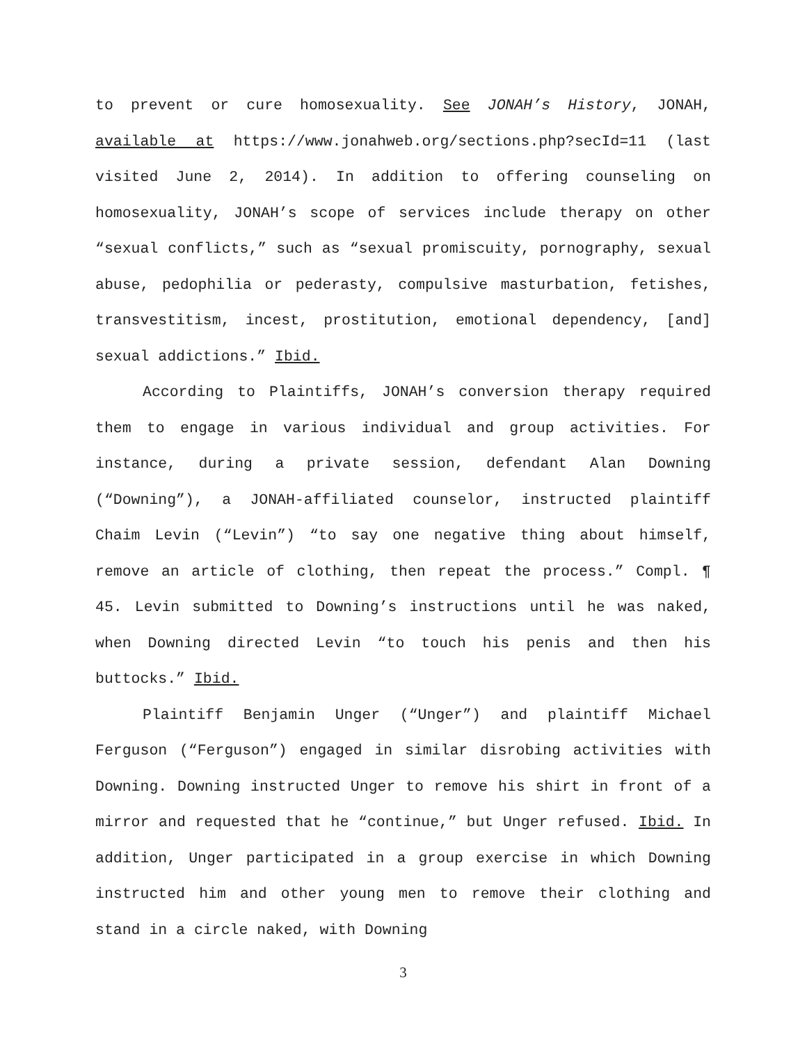to prevent or cure homosexuality. See JONAH’s History, JONAH, available at https://www.jonahweb.org/sections.php?secId=11 (last visited June 2, 2014). In addition to offering counseling on homosexuality, JONAH’s scope of services include therapy on other “sexual conflicts,” such as “sexual promiscuity, pornography, sexual abuse, pedophilia or pederasty, compulsive masturbation, fetishes, transvestitism, incest, prostitution, emotional dependency, [and] sexual addictions.” Ibid.
According to Plaintiffs, JONAH’s conversion therapy required them to engage in various individual and group activities. For instance, during a private session, defendant Alan Downing (“Downing”), a JONAH-affiliated counselor, instructed plaintiff Chaim Levin (“Levin”) “to say one negative thing about himself, remove an article of clothing, then repeat the process.” Compl. ¶ 45. Levin submitted to Downing’s instructions until he was naked, when Downing directed Levin “to touch his penis and then his buttocks.” Ibid.
Plaintiff Benjamin Unger (“Unger”) and plaintiff Michael Ferguson (“Ferguson”) engaged in similar disrobing activities with Downing. Downing instructed Unger to remove his shirt in front of a mirror and requested that he “continue,” but Unger refused. Ibid. In addition, Unger participated in a group exercise in which Downing instructed him and other young men to remove their clothing and stand in a circle naked, with Downing
3